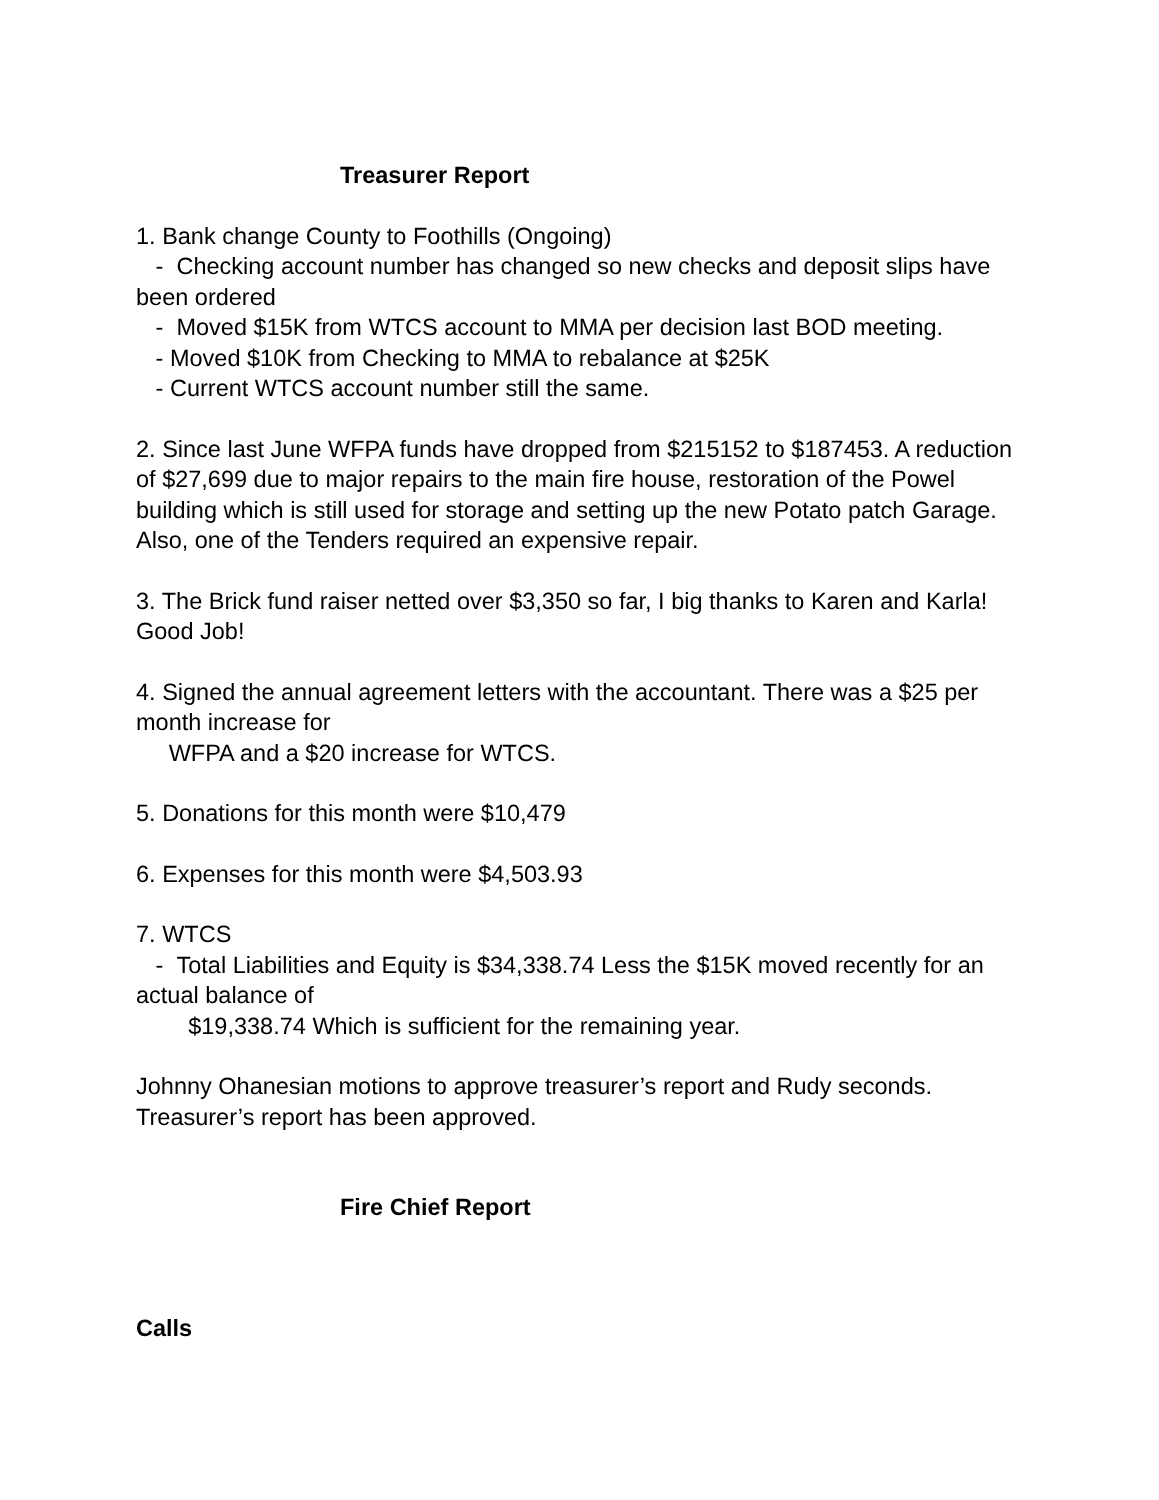Treasurer Report
1. Bank change County to Foothills (Ongoing)
- Checking account number has changed so new checks and deposit slips have been ordered
- Moved $15K from WTCS account to MMA per decision last BOD meeting.
- Moved $10K from Checking to MMA to rebalance at $25K
- Current WTCS account number still the same.
2. Since last June WFPA funds have dropped from $215152 to $187453. A reduction of $27,699 due to major repairs to the main fire house, restoration of the Powel building which is still used for storage and setting up the new Potato patch Garage. Also, one of the Tenders required an expensive repair.
3. The Brick fund raiser netted over $3,350 so far, I big thanks to Karen and Karla! Good Job!
4. Signed the annual agreement letters with the accountant. There was a $25 per month increase for
WFPA and a $20 increase for WTCS.
5. Donations for this month were $10,479
6. Expenses for this month were $4,503.93
7. WTCS
- Total Liabilities and Equity is $34,338.74 Less the $15K moved recently for an actual balance of
$19,338.74 Which is sufficient for the remaining year.
Johnny Ohanesian motions to approve treasurer’s report and Rudy seconds. Treasurer’s report has been approved.
Fire Chief Report
Calls